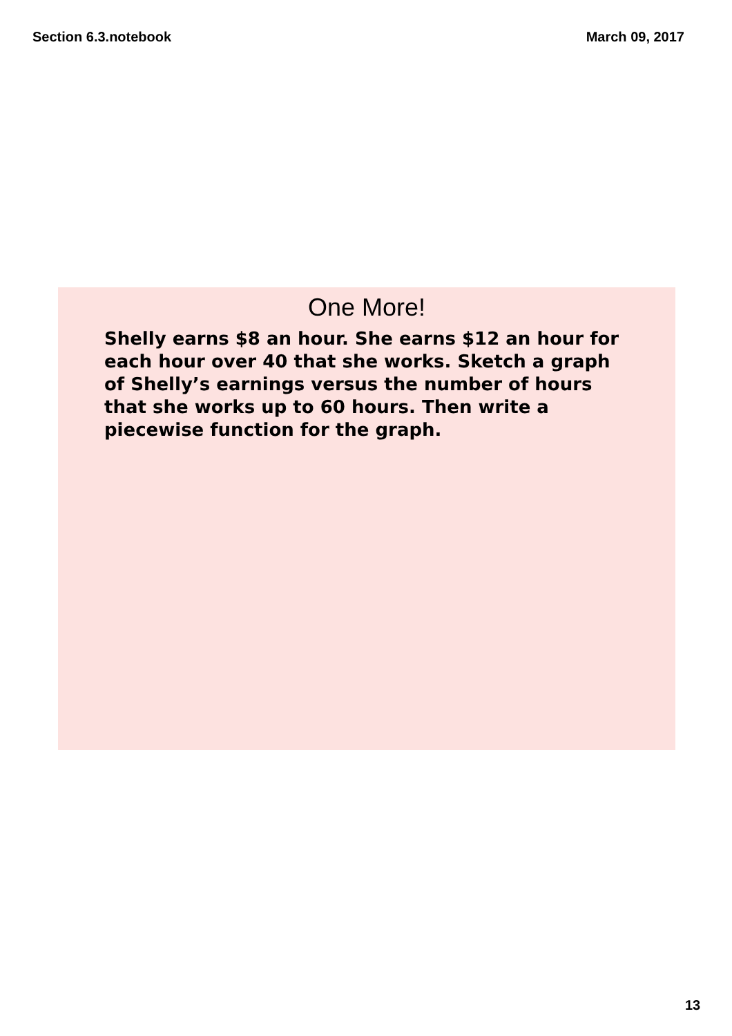Section 6.3.notebook March 09, 2017
One More!
Shelly earns $8 an hour. She earns $12 an hour for each hour over 40 that she works. Sketch a graph of Shelly’s earnings versus the number of hours that she works up to 60 hours. Then write a piecewise function for the graph.
13